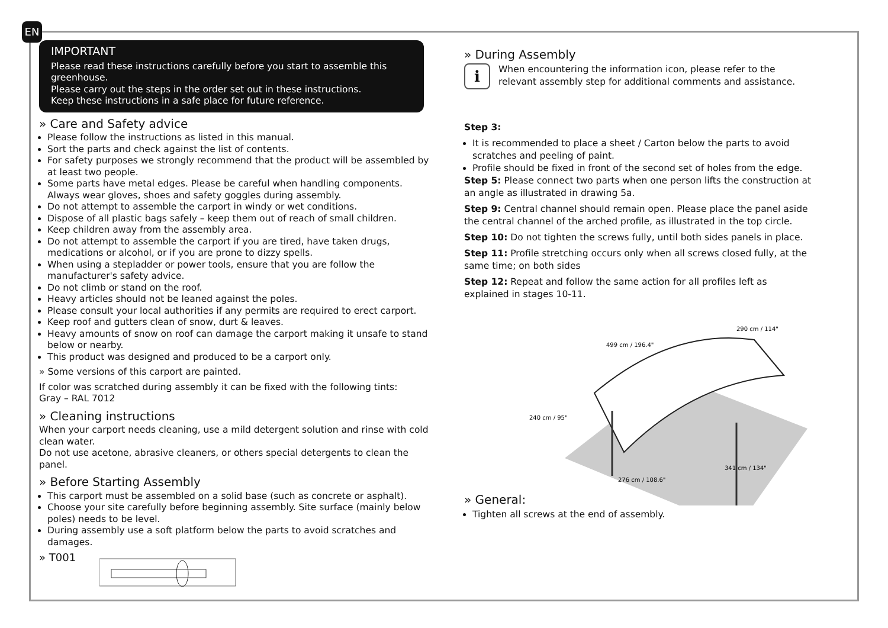EN
IMPORTANT
Please read these instructions carefully before you start to assemble this greenhouse.
Please carry out the steps in the order set out in these instructions.
Keep these instructions in a safe place for future reference.
» Care and Safety advice
Please follow the instructions as listed in this manual.
Sort the parts and check against the list of contents.
For safety purposes we strongly recommend that the product will be assembled by at least two people.
Some parts have metal edges. Please be careful when handling components. Always wear gloves, shoes and safety goggles during assembly.
Do not attempt to assemble the carport in windy or wet conditions.
Dispose of all plastic bags safely – keep them out of reach of small children.
Keep children away from the assembly area.
Do not attempt to assemble the carport if you are tired, have taken drugs, medications or alcohol, or if you are prone to dizzy spells.
When using a stepladder or power tools, ensure that you are follow the manufacturer's safety advice.
Do not climb or stand on the roof.
Heavy articles should not be leaned against the poles.
Please consult your local authorities if any permits are required to erect carport.
Keep roof and gutters clean of snow, durt & leaves.
Heavy amounts of snow on roof can damage the carport making it unsafe to stand below or nearby.
This product was designed and produced to be a carport only.
» Some versions of this carport are painted.
If color was scratched during assembly it can be fixed with the following tints:
Gray – RAL 7012
» Cleaning instructions
When your carport needs cleaning, use a mild detergent solution and rinse with cold clean water.
Do not use acetone, abrasive cleaners, or others special detergents to clean the panel.
» Before Starting Assembly
This carport must be assembled on a solid base (such as concrete or asphalt).
Choose your site carefully before beginning assembly. Site surface (mainly below poles) needs to be level.
During assembly use a soft platform below the parts to avoid scratches and damages.
» T001
» During Assembly
i
When encountering the information icon, please refer to the relevant assembly step for additional comments and assistance.
Step 3:
It is recommended to place a sheet / Carton below the parts to avoid scratches and peeling of paint.
Profile should be fixed in front of the second set of holes from the edge.
Step 5: Please connect two parts when one person lifts the construction at an angle as illustrated in drawing 5a.
Step 9: Central channel should remain open. Please place the panel aside the central channel of the arched profile, as illustrated in the top circle.
Step 10: Do not tighten the screws fully, until both sides panels in place.
Step 11: Profile stretching occurs only when all screws closed fully, at the same time; on both sides
Step 12: Repeat and follow the same action for all profiles left as explained in stages 10-11.
499 cm / 196.4"
290 cm / 114"
240 cm / 95"
276 cm / 108.6"
341 cm / 134"
» General:
Tighten all screws at the end of assembly.